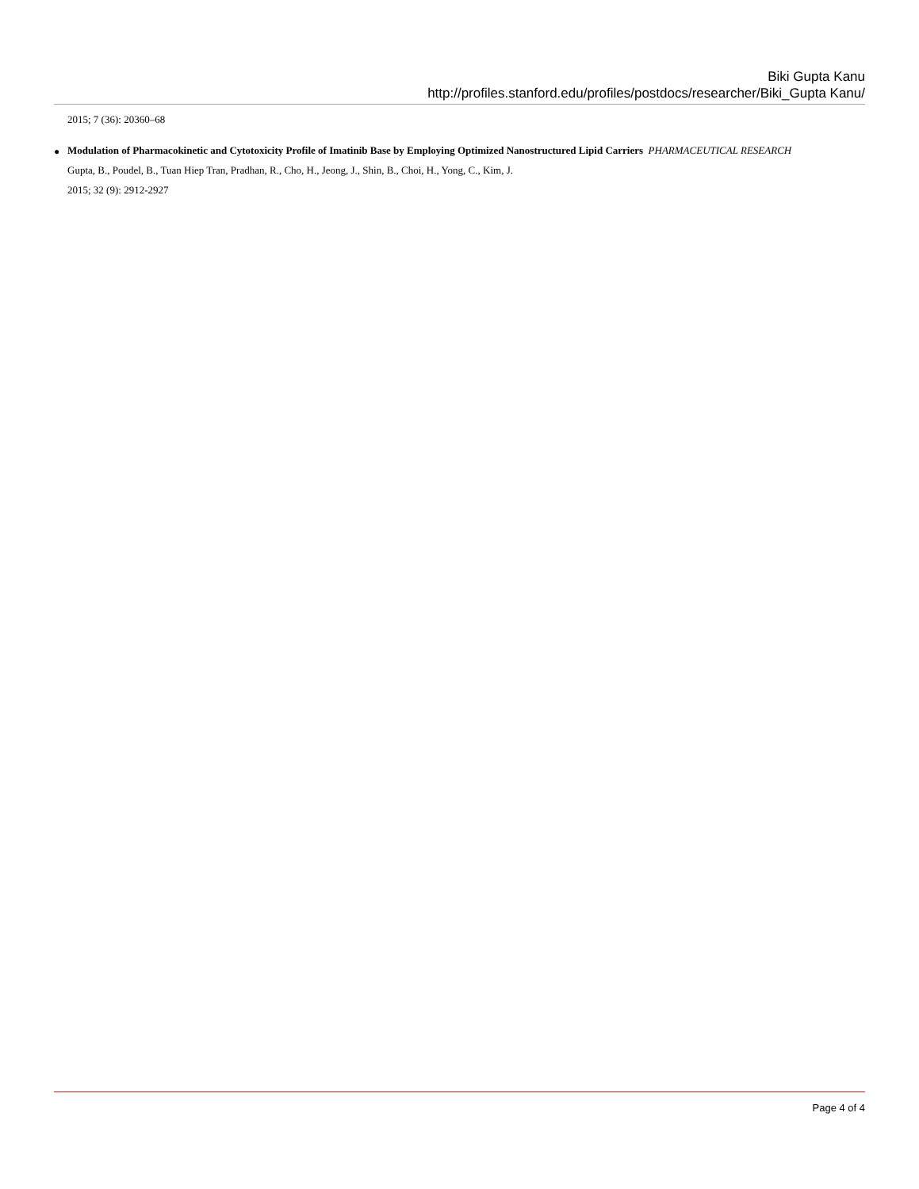Biki Gupta Kanu
http://profiles.stanford.edu/profiles/postdocs/researcher/Biki_Gupta Kanu/
2015; 7 (36): 20360–68
●
Modulation of Pharmacokinetic and Cytotoxicity Profile of Imatinib Base by Employing Optimized Nanostructured Lipid Carriers PHARMACEUTICAL RESEARCH
Gupta, B., Poudel, B., Tuan Hiep Tran, Pradhan, R., Cho, H., Jeong, J., Shin, B., Choi, H., Yong, C., Kim, J.
2015; 32 (9): 2912-2927
Page 4 of 4